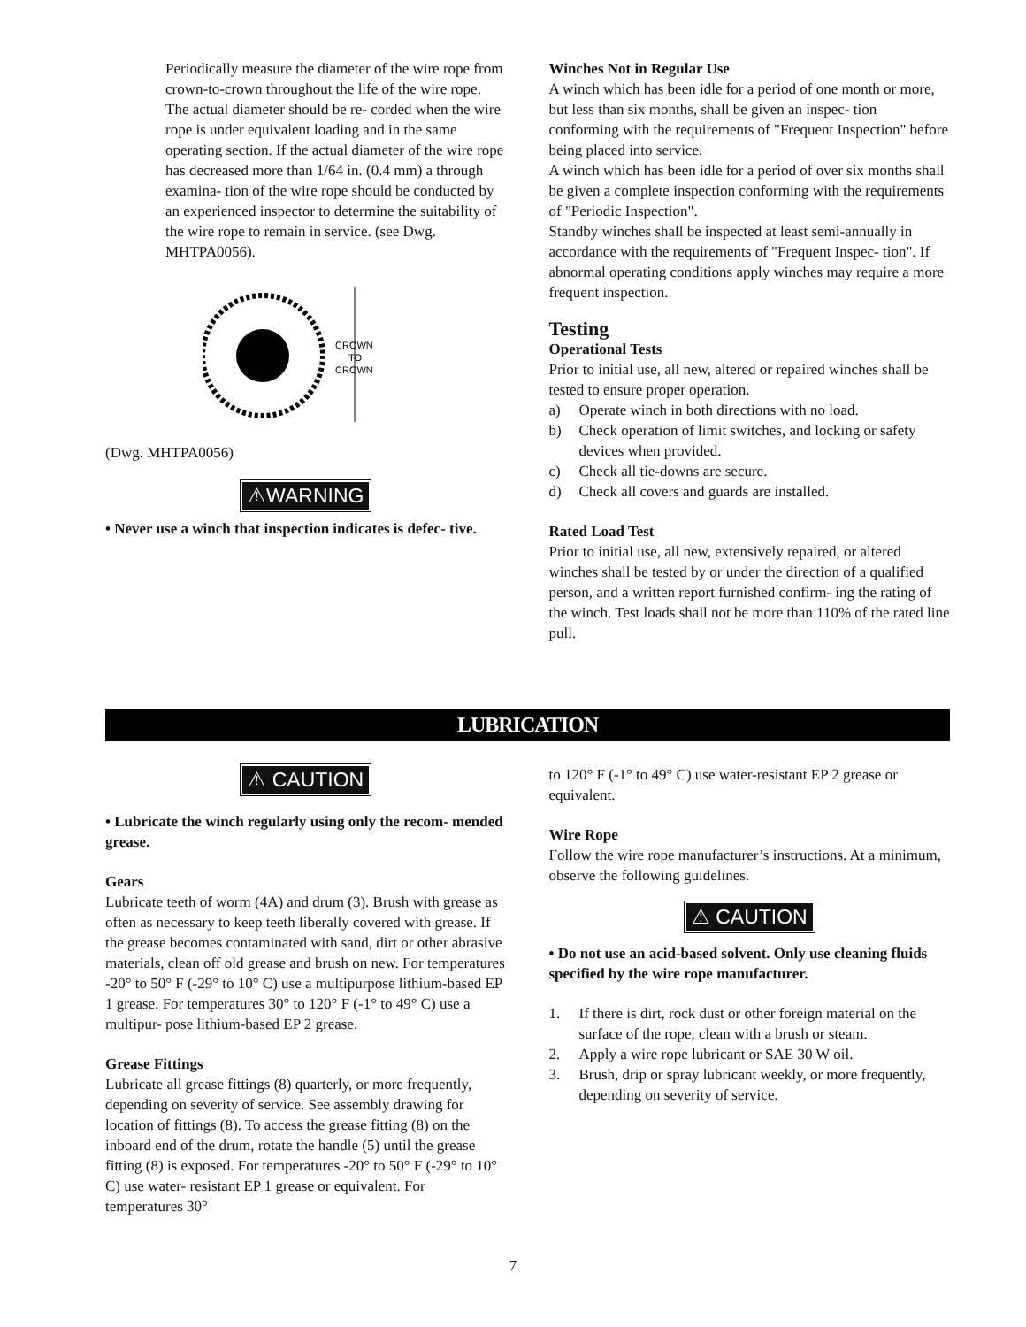Periodically measure the diameter of the wire rope from crown-to-crown throughout the life of the wire rope. The actual diameter should be re- corded when the wire rope is under equivalent loading and in the same operating section. If the actual diameter of the wire rope has decreased more than 1/64 in. (0.4 mm) a through examina- tion of the wire rope should be conducted by an experienced inspector to determine the suitability of the wire rope to remain in service. (see Dwg. MHTPA0056).
CROWN
TO
CROWN
(Dwg. MHTPA0056)
⚠WARNING
• Never use a winch that inspection indicates is defec- tive.
Winches Not in Regular Use
A winch which has been idle for a period of one month or more, but less than six months, shall be given an inspec- tion conforming with the requirements of "Frequent Inspection" before being placed into service.
A winch which has been idle for a period of over six months shall be given a complete inspection conforming with the requirements of "Periodic Inspection".
Standby winches shall be inspected at least semi-annually in accordance with the requirements of "Frequent Inspec- tion". If abnormal operating conditions apply winches may require a more frequent inspection.
Testing
Operational Tests
Prior to initial use, all new, altered or repaired winches shall be tested to ensure proper operation.
a) Operate winch in both directions with no load.
b) Check operation of limit switches, and locking or safety devices when provided.
c) Check all tie-downs are secure.
d) Check all covers and guards are installed.
Rated Load Test
Prior to initial use, all new, extensively repaired, or altered winches shall be tested by or under the direction of a qualified person, and a written report furnished confirm- ing the rating of the winch. Test loads shall not be more than 110% of the rated line pull.
LUBRICATION
⚠ CAUTION
• Lubricate the winch regularly using only the recom- mended grease.
Gears
Lubricate teeth of worm (4A) and drum (3). Brush with grease as often as necessary to keep teeth liberally covered with grease. If the grease becomes contaminated with sand, dirt or other abrasive materials, clean off old grease and brush on new. For temperatures -20° to 50° F (-29° to 10° C) use a multipurpose lithium-based EP 1 grease. For temperatures 30° to 120° F (-1° to 49° C) use a multipur- pose lithium-based EP 2 grease.
Grease Fittings
Lubricate all grease fittings (8) quarterly, or more frequently, depending on severity of service. See assembly drawing for location of fittings (8). To access the grease fitting (8) on the inboard end of the drum, rotate the handle (5) until the grease fitting (8) is exposed. For temperatures -20° to 50° F (-29° to 10° C) use water- resistant EP 1 grease or equivalent. For temperatures 30°
to 120° F (-1° to 49° C) use water-resistant EP 2 grease or equivalent.
Wire Rope
Follow the wire rope manufacturer’s instructions. At a minimum, observe the following guidelines.
⚠ CAUTION
• Do not use an acid-based solvent. Only use cleaning fluids specified by the wire rope manufacturer.
1. If there is dirt, rock dust or other foreign material on the surface of the rope, clean with a brush or steam.
2. Apply a wire rope lubricant or SAE 30 W oil.
3. Brush, drip or spray lubricant weekly, or more frequently, depending on severity of service.
7